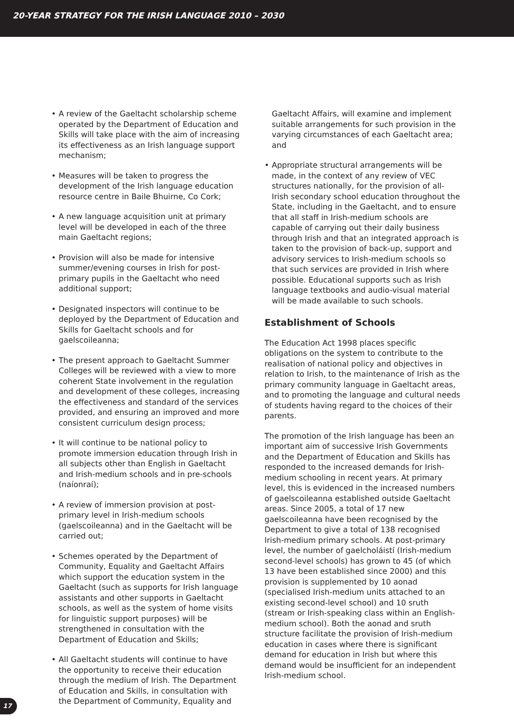20-YEAR STRATEGY FOR THE IRISH LANGUAGE 2010 – 2030
• A review of the Gaeltacht scholarship scheme operated by the Department of Education and Skills will take place with the aim of increasing its effectiveness as an Irish language support mechanism;
• Measures will be taken to progress the development of the Irish language education resource centre in Baile Bhuirne, Co Cork;
• A new language acquisition unit at primary level will be developed in each of the three main Gaeltacht regions;
• Provision will also be made for intensive summer/evening courses in Irish for post-primary pupils in the Gaeltacht who need additional support;
• Designated inspectors will continue to be deployed by the Department of Education and Skills for Gaeltacht schools and for gaelscoileanna;
• The present approach to Gaeltacht Summer Colleges will be reviewed with a view to more coherent State involvement in the regulation and development of these colleges, increasing the effectiveness and standard of the services provided, and ensuring an improved and more consistent curriculum design process;
• It will continue to be national policy to promote immersion education through Irish in all subjects other than English in Gaeltacht and Irish-medium schools and in pre-schools (naíonraí);
• A review of immersion provision at post-primary level in Irish-medium schools (gaelscoileanna) and in the Gaeltacht will be carried out;
• Schemes operated by the Department of Community, Equality and Gaeltacht Affairs which support the education system in the Gaeltacht (such as supports for Irish language assistants and other supports in Gaeltacht schools, as well as the system of home visits for linguistic support purposes) will be strengthened in consultation with the Department of Education and Skills;
• All Gaeltacht students will continue to have the opportunity to receive their education through the medium of Irish. The Department of Education and Skills, in consultation with the Department of Community, Equality and
Gaeltacht Affairs, will examine and implement suitable arrangements for such provision in the varying circumstances of each Gaeltacht area; and
• Appropriate structural arrangements will be made, in the context of any review of VEC structures nationally, for the provision of all-Irish secondary school education throughout the State, including in the Gaeltacht, and to ensure that all staff in Irish-medium schools are capable of carrying out their daily business through Irish and that an integrated approach is taken to the provision of back-up, support and advisory services to Irish-medium schools so that such services are provided in Irish where possible. Educational supports such as Irish language textbooks and audio-visual material will be made available to such schools.
Establishment of Schools
The Education Act 1998 places specific obligations on the system to contribute to the realisation of national policy and objectives in relation to Irish, to the maintenance of Irish as the primary community language in Gaeltacht areas, and to promoting the language and cultural needs of students having regard to the choices of their parents.
The promotion of the Irish language has been an important aim of successive Irish Governments and the Department of Education and Skills has responded to the increased demands for Irish-medium schooling in recent years. At primary level, this is evidenced in the increased numbers of gaelscoileanna established outside Gaeltacht areas. Since 2005, a total of 17 new gaelscoileanna have been recognised by the Department to give a total of 138 recognised Irish-medium primary schools. At post-primary level, the number of gaelcholáistí (Irish-medium second-level schools) has grown to 45 (of which 13 have been established since 2000) and this provision is supplemented by 10 aonad (specialised Irish-medium units attached to an existing second-level school) and 10 sruth (stream or Irish-speaking class within an English-medium school). Both the aonad and sruth structure facilitate the provision of Irish-medium education in cases where there is significant demand for education in Irish but where this demand would be insufficient for an independent Irish-medium school.
17